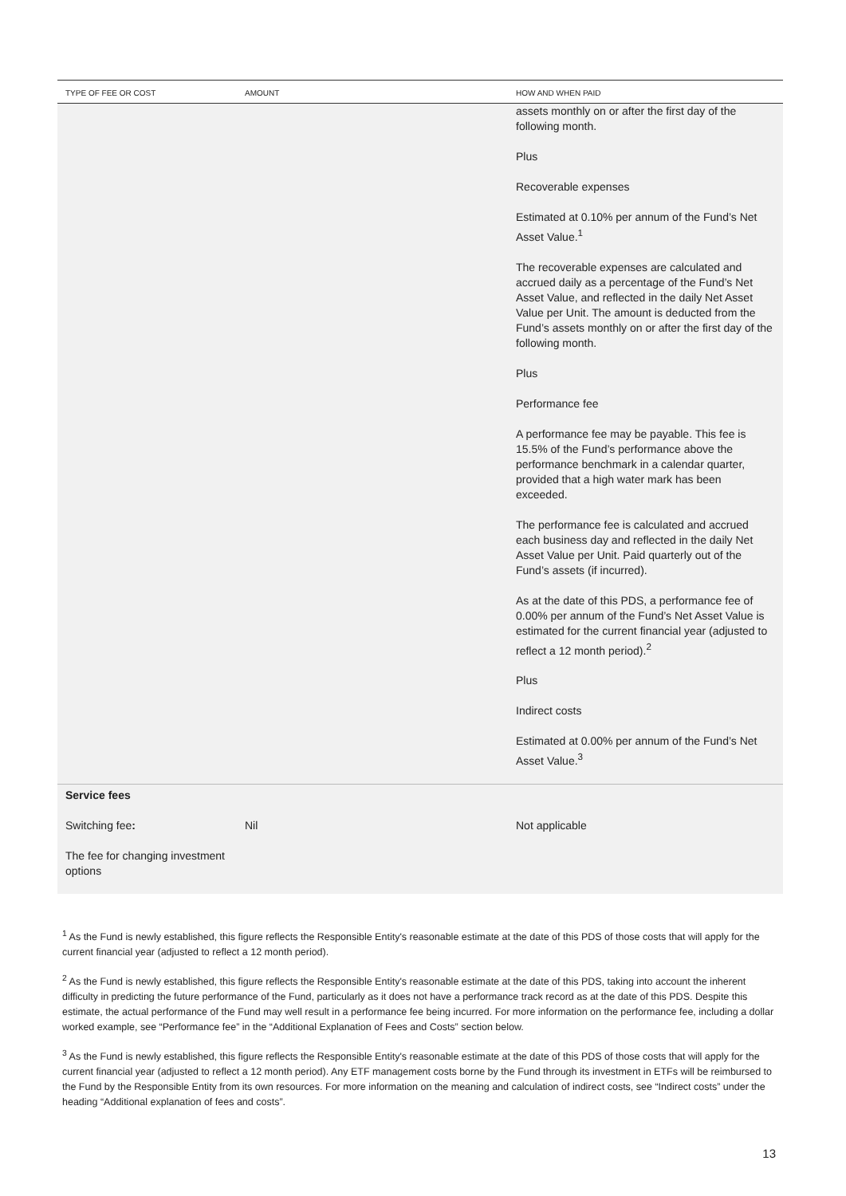| TYPE OF FEE OR COST | AMOUNT | HOW AND WHEN PAID |
| --- | --- | --- |
| | | assets monthly on or after the first day of the following month. Plus Recoverable expenses Estimated at 0.10% per annum of the Fund’s Net Asset Value.<sup>1</sup> The recoverable expenses are calculated and accrued daily as a percentage of the Fund’s Net Asset Value, and reflected in the daily Net Asset Value per Unit. The amount is deducted from the Fund’s assets monthly on or after the first day of the following month. Plus Performance fee A performance fee may be payable. This fee is 15.5% of the Fund’s performance above the performance benchmark in a calendar quarter, provided that a high water mark has been exceeded. The performance fee is calculated and accrued each business day and reflected in the daily Net Asset Value per Unit. Paid quarterly out of the Fund’s assets (if incurred). As at the date of this PDS, a performance fee of 0.00% per annum of the Fund’s Net Asset Value is estimated for the current financial year (adjusted to reflect a 12 month period).<sup>2</sup> Plus Indirect costs Estimated at 0.00% per annum of the Fund’s Net Asset Value.<sup>3</sup> |
| Service fees | | |
| Switching fee : The fee for changing investment options | Nil | Not applicable |
<sup>1</sup> As the Fund is newly established, this figure reflects the Responsible Entity's reasonable estimate at the date of this PDS of those costs that will apply for the current financial year (adjusted to reflect a 12 month period).
<sup>2</sup> As the Fund is newly established, this figure reflects the Responsible Entity's reasonable estimate at the date of this PDS, taking into account the inherent difficulty in predicting the future performance of the Fund, particularly as it does not have a performance track record as at the date of this PDS. Despite this estimate, the actual performance of the Fund may well result in a performance fee being incurred. For more information on the performance fee, including a dollar worked example, see “Performance fee” in the “Additional Explanation of Fees and Costs” section below.
<sup>3</sup> As the Fund is newly established, this figure reflects the Responsible Entity's reasonable estimate at the date of this PDS of those costs that will apply for the current financial year (adjusted to reflect a 12 month period). Any ETF management costs borne by the Fund through its investment in ETFs will be reimbursed to the Fund by the Responsible Entity from its own resources. For more information on the meaning and calculation of indirect costs, see “Indirect costs” under the heading “Additional explanation of fees and costs”.
13